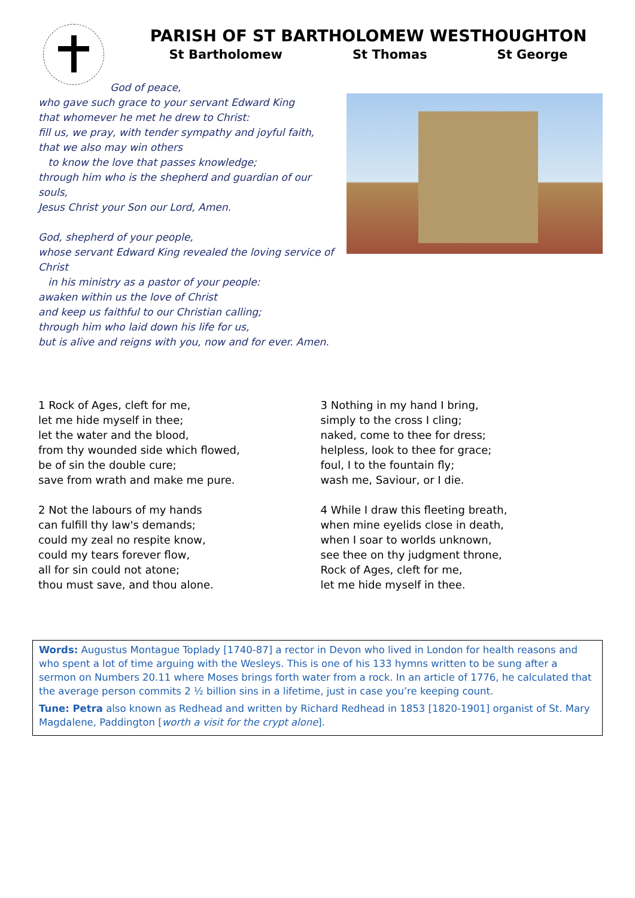PARISH OF ST BARTHOLOMEW WESTHOUGHTON
St Bartholomew St Thomas St George
God of peace,
who gave such grace to your servant Edward King
that whomever he met he drew to Christ:
fill us, we pray, with tender sympathy and joyful faith,
that we also may win others
to know the love that passes knowledge;
through him who is the shepherd and guardian of our souls,
Jesus Christ your Son our Lord, Amen.
God, shepherd of your people,
whose servant Edward King revealed the loving service of Christ
in his ministry as a pastor of your people:
awaken within us the love of Christ
and keep us faithful to our Christian calling;
through him who laid down his life for us,
but is alive and reigns with you, now and for ever. Amen.
1 Rock of Ages, cleft for me,
let me hide myself in thee;
let the water and the blood,
from thy wounded side which flowed,
be of sin the double cure;
save from wrath and make me pure.
2 Not the labours of my hands
can fulfill thy law's demands;
could my zeal no respite know,
could my tears forever flow,
all for sin could not atone;
thou must save, and thou alone.
3 Nothing in my hand I bring,
simply to the cross I cling;
naked, come to thee for dress;
helpless, look to thee for grace;
foul, I to the fountain fly;
wash me, Saviour, or I die.
4 While I draw this fleeting breath,
when mine eyelids close in death,
when I soar to worlds unknown,
see thee on thy judgment throne,
Rock of Ages, cleft for me,
let me hide myself in thee.
Words: Augustus Montague Toplady [1740-87] a rector in Devon who lived in London for health reasons and who spent a lot of time arguing with the Wesleys. This is one of his 133 hymns written to be sung after a sermon on Numbers 20.11 where Moses brings forth water from a rock. In an article of 1776, he calculated that the average person commits 2 ½ billion sins in a lifetime, just in case you’re keeping count.
Tune: Petra also known as Redhead and written by Richard Redhead in 1853 [1820-1901] organist of St. Mary Magdalene, Paddington [worth a visit for the crypt alone].